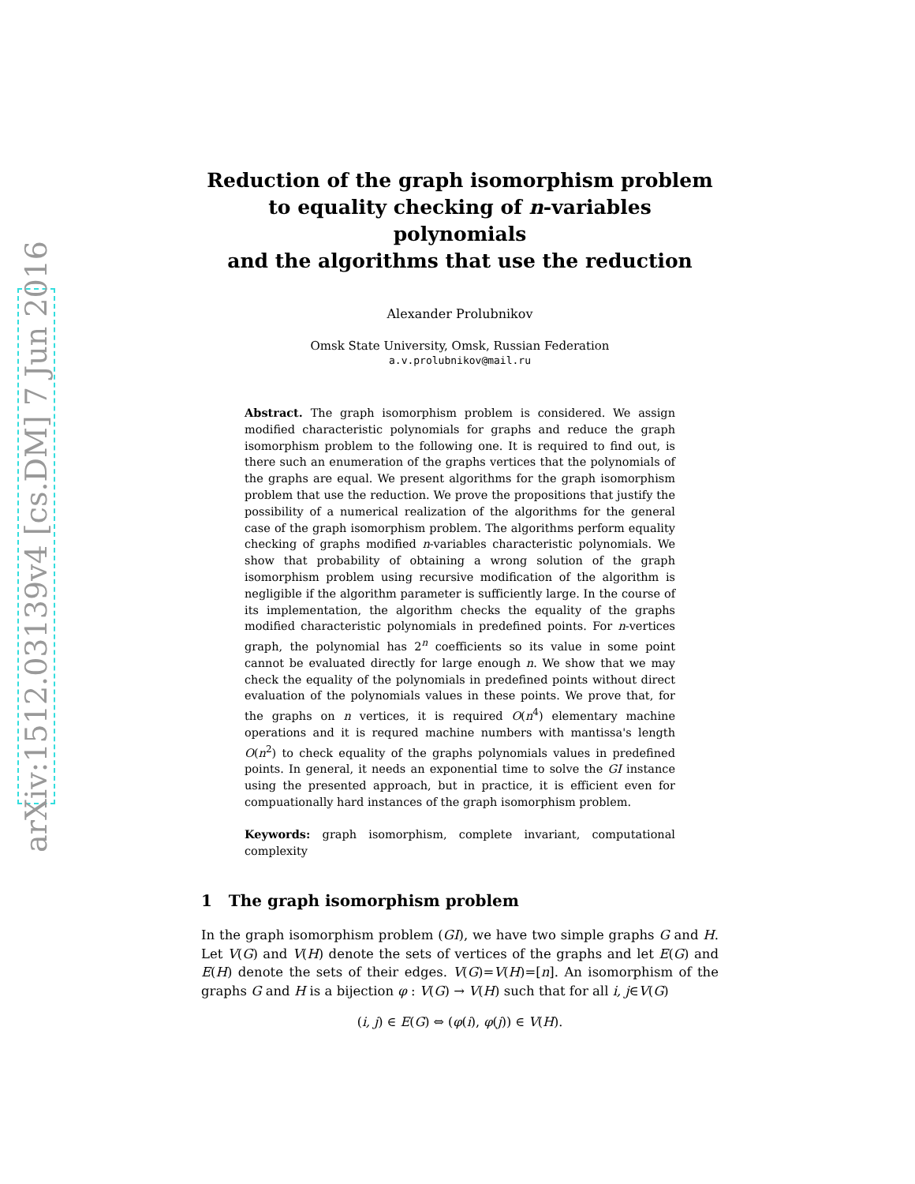arXiv:1512.03139v4 [cs.DM] 7 Jun 2016
Reduction of the graph isomorphism problem
to equality checking of n-variables polynomials
and the algorithms that use the reduction
Alexander Prolubnikov
Omsk State University, Omsk, Russian Federation
a.v.prolubnikov@mail.ru
Abstract. The graph isomorphism problem is considered. We assign modified characteristic polynomials for graphs and reduce the graph isomorphism problem to the following one. It is required to find out, is there such an enumeration of the graphs vertices that the polynomials of the graphs are equal. We present algorithms for the graph isomorphism problem that use the reduction. We prove the propositions that justify the possibility of a numerical realization of the algorithms for the general case of the graph isomorphism problem. The algorithms perform equality checking of graphs modified n-variables characteristic polynomials. We show that probability of obtaining a wrong solution of the graph isomorphism problem using recursive modification of the algorithm is negligible if the algorithm parameter is sufficiently large. In the course of its implementation, the algorithm checks the equality of the graphs modified characteristic polynomials in predefined points. For n-vertices graph, the polynomial has 2<sup>n</sup> coefficients so its value in some point cannot be evaluated directly for large enough n. We show that we may check the equality of the polynomials in predefined points without direct evaluation of the polynomials values in these points. We prove that, for the graphs on n vertices, it is required O(n<sup>4</sup>) elementary machine operations and it is requred machine numbers with mantissa's length O(n<sup>2</sup>) to check equality of the graphs polynomials values in predefined points. In general, it needs an exponential time to solve the GI instance using the presented approach, but in practice, it is efficient even for compuationally hard instances of the graph isomorphism problem.
Keywords: graph isomorphism, complete invariant, computational complexity
1 The graph isomorphism problem
In the graph isomorphism problem (GI), we have two simple graphs G and H. Let V(G) and V(H) denote the sets of vertices of the graphs and let E(G) and E(H) denote the sets of their edges. V(G)=V(H)=[n]. An isomorphism of the graphs G and H is a bijection φ : V(G) → V(H) such that for all i, j∈V(G)
(i, j) ∈ E(G) ⇔ (φ(i), φ(j)) ∈ V(H).